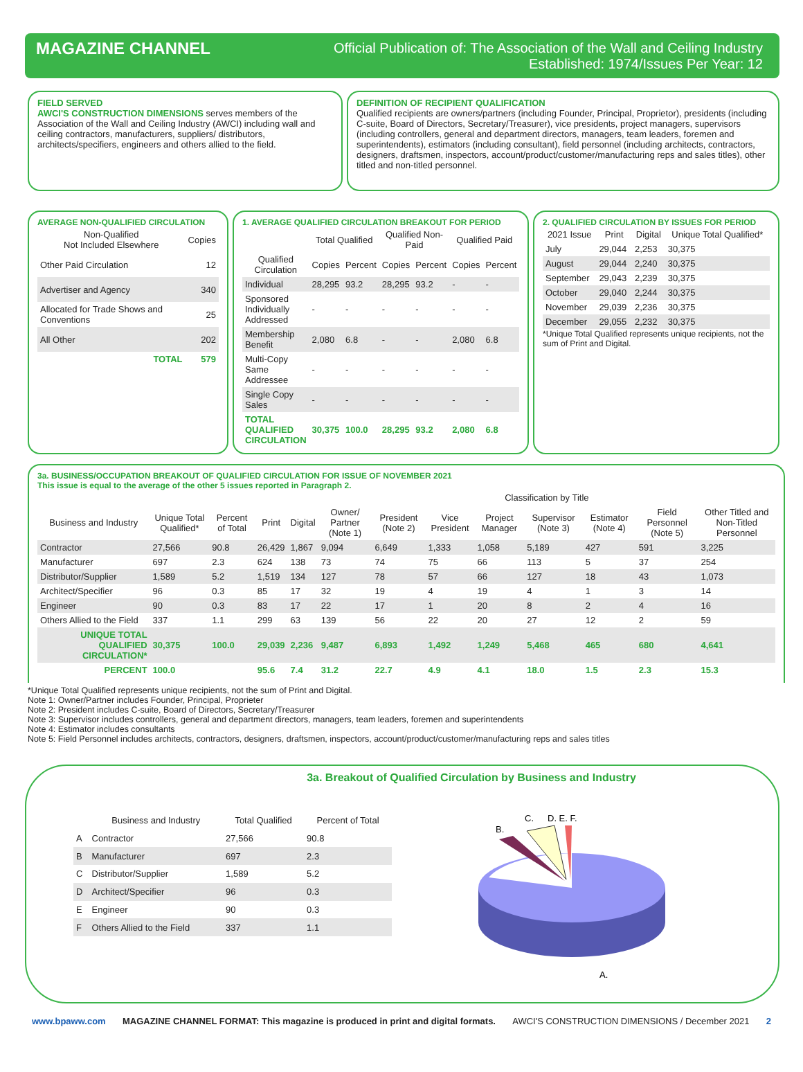MAGAZINE CHANNEL
Official Publication of: The Association of the Wall and Ceiling Industry
Established: 1974/Issues Per Year: 12
FIELD SERVED
AWCI'S CONSTRUCTION DIMENSIONS serves members of the Association of the Wall and Ceiling Industry (AWCI) including wall and ceiling contractors, manufacturers, suppliers/ distributors, architects/specifiers, engineers and others allied to the field.
DEFINITION OF RECIPIENT QUALIFICATION
Qualified recipients are owners/partners (including Founder, Principal, Proprietor), presidents (including C-suite, Board of Directors, Secretary/Treasurer), vice presidents, project managers, supervisors (including controllers, general and department directors, managers, team leaders, foremen and superintendents), estimators (including consultant), field personnel (including architects, contractors, designers, draftsmen, inspectors, account/product/customer/manufacturing reps and sales titles), other titled and non-titled personnel.
AVERAGE NON-QUALIFIED CIRCULATION
| Non-Qualified Not Included Elsewhere | Copies |
| --- | --- |
| Other Paid Circulation | 12 |
| Advertiser and Agency | 340 |
| Allocated for Trade Shows and Conventions | 25 |
| All Other | 202 |
| TOTAL | 579 |
1. AVERAGE QUALIFIED CIRCULATION BREAKOUT FOR PERIOD
| | Total Qualified | | Qualified Non-Paid | | Qualified Paid | |
| --- | --- | --- | --- | --- | --- | --- |
| Qualified Circulation | Copies | Percent | Copies | Percent | Copies | Percent |
| Individual | 28,295 | 93.2 | 28,295 | 93.2 | - | - |
| Sponsored Individually Addressed | - | - | - | - | - | - |
| Membership Benefit | 2,080 | 6.8 | - | - | 2,080 | 6.8 |
| Multi-Copy Same Addressee | - | - | - | - | - | - |
| Single Copy Sales | - | - | - | - | - | - |
| TOTAL QUALIFIED CIRCULATION | 30,375 | 100.0 | 28,295 | 93.2 | 2,080 | 6.8 |
2. QUALIFIED CIRCULATION BY ISSUES FOR PERIOD
| 2021 Issue | Print | Digital | Unique Total Qualified* |
| --- | --- | --- | --- |
| July | 29,044 | 2,253 | 30,375 |
| August | 29,044 | 2,240 | 30,375 |
| September | 29,043 | 2,239 | 30,375 |
| October | 29,040 | 2,244 | 30,375 |
| November | 29,039 | 2,236 | 30,375 |
| December | 29,055 | 2,232 | 30,375 |
*Unique Total Qualified represents unique recipients, not the sum of Print and Digital.
3a. BUSINESS/OCCUPATION BREAKOUT OF QUALIFIED CIRCULATION FOR ISSUE OF NOVEMBER 2021
This issue is equal to the average of the other 5 issues reported in Paragraph 2.
| | | | | | Classification by Title | | | | | | | |
| --- | --- | --- | --- | --- | --- | --- | --- | --- | --- | --- | --- | --- |
| Business and Industry | Unique Total Qualified* | Percent of Total | Print | Digital | Owner/ Partner (Note 1) | President (Note 2) | Vice President | Project Manager | Supervisor (Note 3) | Estimator (Note 4) | Field Personnel (Note 5) | Other Titled and Non-Titled Personnel |
| Contractor | 27,566 | 90.8 | 26,429 | 1,867 | 9,094 | 6,649 | 1,333 | 1,058 | 5,189 | 427 | 591 | 3,225 |
| Manufacturer | 697 | 2.3 | 624 | 138 | 73 | 74 | 75 | 66 | 113 | 5 | 37 | 254 |
| Distributor/Supplier | 1,589 | 5.2 | 1,519 | 134 | 127 | 78 | 57 | 66 | 127 | 18 | 43 | 1,073 |
| Architect/Specifier | 96 | 0.3 | 85 | 17 | 32 | 19 | 4 | 19 | 4 | 1 | 3 | 14 |
| Engineer | 90 | 0.3 | 83 | 17 | 22 | 17 | 1 | 20 | 8 | 2 | 4 | 16 |
| Others Allied to the Field | 337 | 1.1 | 299 | 63 | 139 | 56 | 22 | 20 | 27 | 12 | 2 | 59 |
| UNIQUE TOTAL QUALIFIED CIRCULATION* | 30,375 | 100.0 | 29,039 | 2,236 | 9,487 | 6,893 | 1,492 | 1,249 | 5,468 | 465 | 680 | 4,641 |
| PERCENT | 100.0 | | 95.6 | 7.4 | 31.2 | 22.7 | 4.9 | 4.1 | 18.0 | 1.5 | 2.3 | 15.3 |
*Unique Total Qualified represents unique recipients, not the sum of Print and Digital.
Note 1: Owner/Partner includes Founder, Principal, Proprieter
Note 2: President includes C-suite, Board of Directors, Secretary/Treasurer
Note 3: Supervisor includes controllers, general and department directors, managers, team leaders, foremen and superintendents
Note 4: Estimator includes consultants
Note 5: Field Personnel includes architects, contractors, designers, draftsmen, inspectors, account/product/customer/manufacturing reps and sales titles
3a. Breakout of Qualified Circulation by Business and Industry
| | Business and Industry | Total Qualified | Percent of Total |
| --- | --- | --- | --- |
| A | Contractor | 27,566 | 90.8 |
| B | Manufacturer | 697 | 2.3 |
| C | Distributor/Supplier | 1,589 | 5.2 |
| D | Architect/Specifier | 96 | 0.3 |
| E | Engineer | 90 | 0.3 |
| F | Others Allied to the Field | 337 | 1.1 |
B.
C.
D. E. F.
A.
www.bpaww.com MAGAZINE CHANNEL FORMAT: This magazine is produced in print and digital formats. AWCI'S CONSTRUCTION DIMENSIONS / December 2021 2